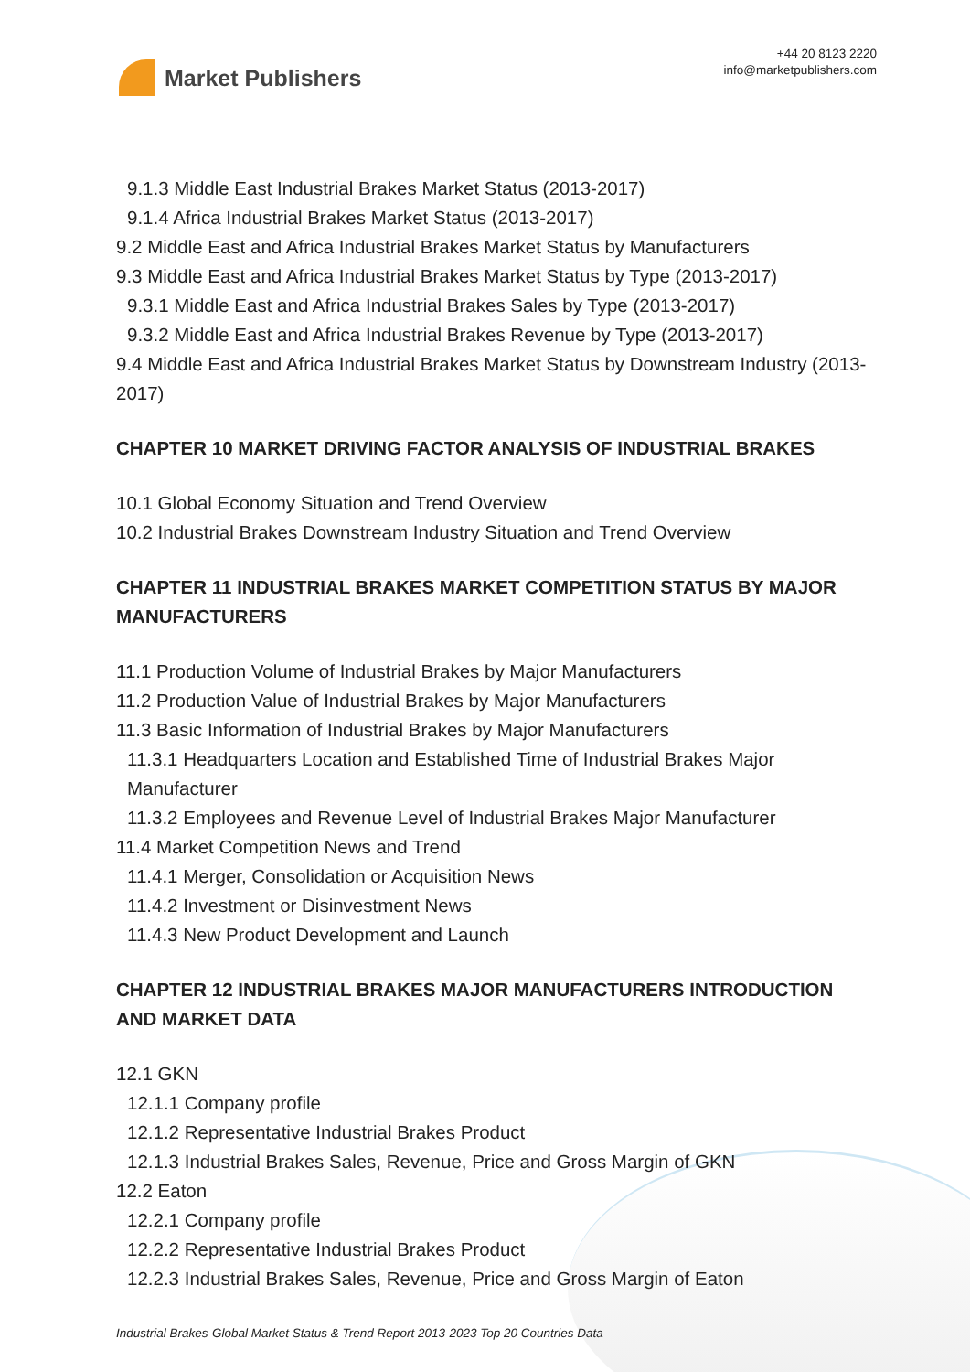Market Publishers
+44 20 8123 2220
info@marketpublishers.com
9.1.3 Middle East Industrial Brakes Market Status (2013-2017)
9.1.4 Africa Industrial Brakes Market Status (2013-2017)
9.2 Middle East and Africa Industrial Brakes Market Status by Manufacturers
9.3 Middle East and Africa Industrial Brakes Market Status by Type (2013-2017)
9.3.1 Middle East and Africa Industrial Brakes Sales by Type (2013-2017)
9.3.2 Middle East and Africa Industrial Brakes Revenue by Type (2013-2017)
9.4 Middle East and Africa Industrial Brakes Market Status by Downstream Industry (2013-2017)
CHAPTER 10 MARKET DRIVING FACTOR ANALYSIS OF INDUSTRIAL BRAKES
10.1 Global Economy Situation and Trend Overview
10.2 Industrial Brakes Downstream Industry Situation and Trend Overview
CHAPTER 11 INDUSTRIAL BRAKES MARKET COMPETITION STATUS BY MAJOR MANUFACTURERS
11.1 Production Volume of Industrial Brakes by Major Manufacturers
11.2 Production Value of Industrial Brakes by Major Manufacturers
11.3 Basic Information of Industrial Brakes by Major Manufacturers
11.3.1 Headquarters Location and Established Time of Industrial Brakes Major Manufacturer
11.3.2 Employees and Revenue Level of Industrial Brakes Major Manufacturer
11.4 Market Competition News and Trend
11.4.1 Merger, Consolidation or Acquisition News
11.4.2 Investment or Disinvestment News
11.4.3 New Product Development and Launch
CHAPTER 12 INDUSTRIAL BRAKES MAJOR MANUFACTURERS INTRODUCTION AND MARKET DATA
12.1 GKN
12.1.1 Company profile
12.1.2 Representative Industrial Brakes Product
12.1.3 Industrial Brakes Sales, Revenue, Price and Gross Margin of GKN
12.2 Eaton
12.2.1 Company profile
12.2.2 Representative Industrial Brakes Product
12.2.3 Industrial Brakes Sales, Revenue, Price and Gross Margin of Eaton
Industrial Brakes-Global Market Status & Trend Report 2013-2023 Top 20 Countries Data